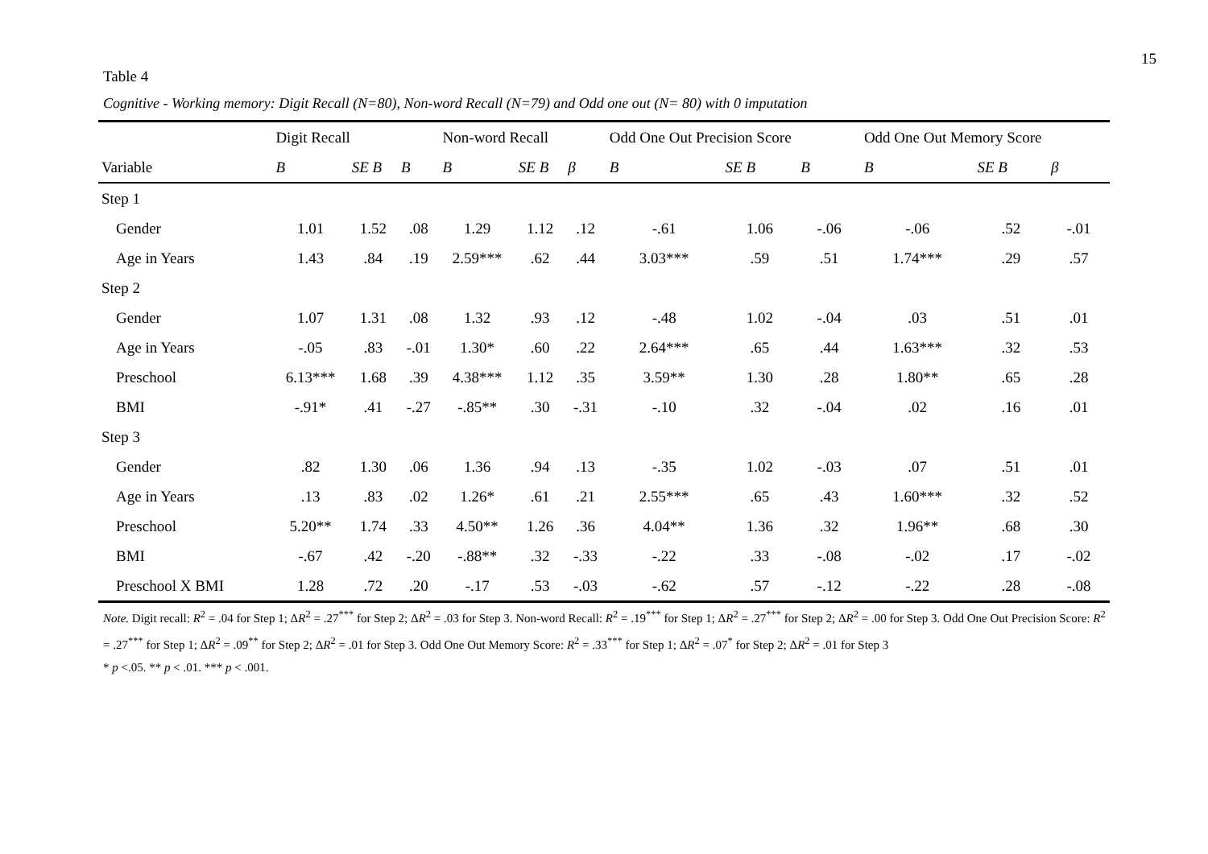15
Table 4
Cognitive - Working memory: Digit Recall (N=80), Non-word Recall (N=79) and Odd one out (N= 80) with 0 imputation
| | Digit Recall | | | Non-word Recall | | | Odd One Out Precision Score | | | Odd One Out Memory Score | | |
| --- | --- | --- | --- | --- | --- | --- | --- | --- | --- | --- | --- | --- |
| Variable | B | SE B | B | B | SE B | β | B | SE B | B | B | SE B | β |
| Step 1 | | | | | | | | | | | | |
| Gender | 1.01 | 1.52 | .08 | 1.29 | 1.12 | .12 | -.61 | 1.06 | -.06 | -.06 | .52 | -.01 |
| Age in Years | 1.43 | .84 | .19 | 2.59*** | .62 | .44 | 3.03*** | .59 | .51 | 1.74*** | .29 | .57 |
| Step 2 | | | | | | | | | | | | |
| Gender | 1.07 | 1.31 | .08 | 1.32 | .93 | .12 | -.48 | 1.02 | -.04 | .03 | .51 | .01 |
| Age in Years | -.05 | .83 | -.01 | 1.30* | .60 | .22 | 2.64*** | .65 | .44 | 1.63*** | .32 | .53 |
| Preschool | 6.13*** | 1.68 | .39 | 4.38*** | 1.12 | .35 | 3.59** | 1.30 | .28 | 1.80** | .65 | .28 |
| BMI | -.91* | .41 | -.27 | -.85** | .30 | -.31 | -.10 | .32 | -.04 | .02 | .16 | .01 |
| Step 3 | | | | | | | | | | | | |
| Gender | .82 | 1.30 | .06 | 1.36 | .94 | .13 | -.35 | 1.02 | -.03 | .07 | .51 | .01 |
| Age in Years | .13 | .83 | .02 | 1.26* | .61 | .21 | 2.55*** | .65 | .43 | 1.60*** | .32 | .52 |
| Preschool | 5.20** | 1.74 | .33 | 4.50** | 1.26 | .36 | 4.04** | 1.36 | .32 | 1.96** | .68 | .30 |
| BMI | -.67 | .42 | -.20 | -.88** | .32 | -.33 | -.22 | .33 | -.08 | -.02 | .17 | -.02 |
| Preschool X BMI | 1.28 | .72 | .20 | -.17 | .53 | -.03 | -.62 | .57 | -.12 | -.22 | .28 | -.08 |
Note. Digit recall: R<sup>2</sup> = .04 for Step 1; ΔR<sup>2</sup> = .27<sup>***</sup> for Step 2; ΔR<sup>2</sup> = .03 for Step 3. Non-word Recall: R<sup>2</sup> = .19<sup>***</sup> for Step 1; ΔR<sup>2</sup> = .27<sup>***</sup> for Step 2; ΔR<sup>2</sup> = .00 for Step 3. Odd One Out Precision Score: R<sup>2</sup> = .27<sup>***</sup> for Step 1; ΔR<sup>2</sup> = .09<sup>**</sup> for Step 2; ΔR<sup>2</sup> = .01 for Step 3. Odd One Out Memory Score: R<sup>2</sup> = .33<sup>***</sup> for Step 1; ΔR<sup>2</sup> = .07<sup>*</sup> for Step 2; ΔR<sup>2</sup> = .01 for Step 3
* p <.05. ** p < .01. *** p < .001.